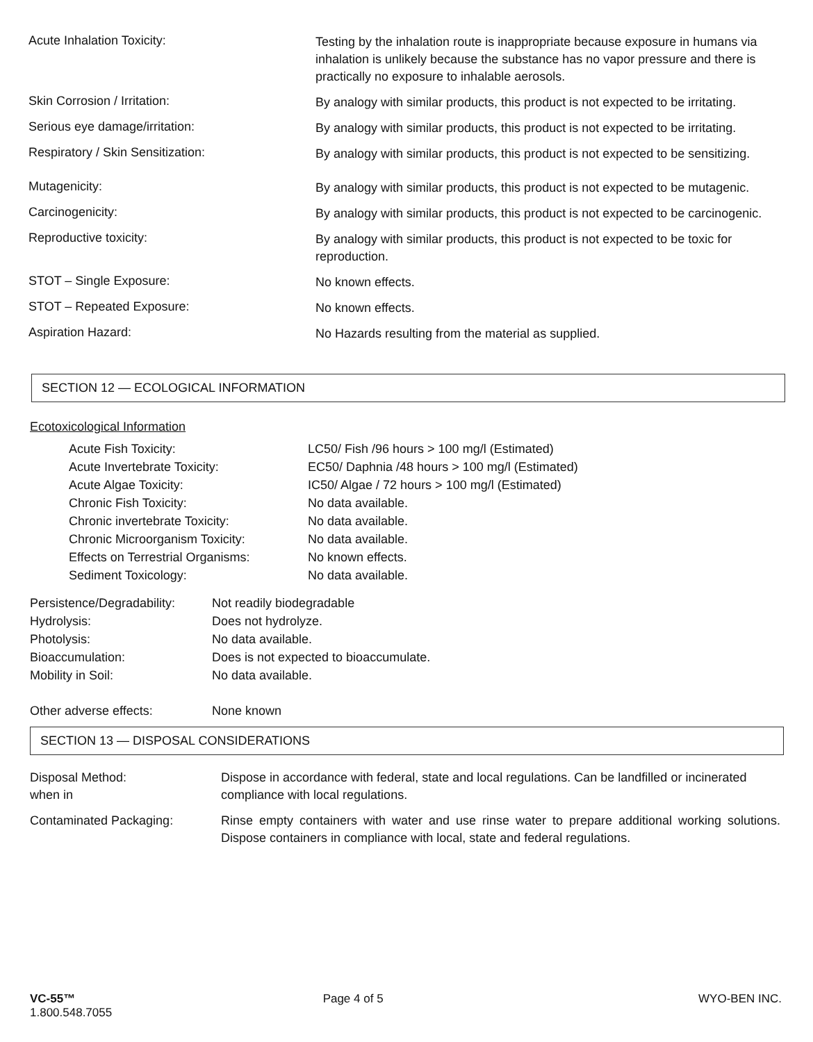Acute Inhalation Toxicity:
Testing by the inhalation route is inappropriate because exposure in humans via inhalation is unlikely because the substance has no vapor pressure and there is practically no exposure to inhalable aerosols.
Skin Corrosion / Irritation:
By analogy with similar products, this product is not expected to be irritating.
Serious eye damage/irritation:
By analogy with similar products, this product is not expected to be irritating.
Respiratory / Skin Sensitization:
By analogy with similar products, this product is not expected to be sensitizing.
Mutagenicity:
By analogy with similar products, this product is not expected to be mutagenic.
Carcinogenicity:
By analogy with similar products, this product is not expected to be carcinogenic.
Reproductive toxicity:
By analogy with similar products, this product is not expected to be toxic for reproduction.
STOT – Single Exposure:
No known effects.
STOT – Repeated Exposure:
No known effects.
Aspiration Hazard:
No Hazards resulting from the material as supplied.
SECTION 12 — ECOLOGICAL INFORMATION
Ecotoxicological Information
| Acute Fish Toxicity: | LC50/ Fish /96 hours > 100 mg/l (Estimated) |
| Acute Invertebrate Toxicity: | EC50/ Daphnia /48 hours > 100 mg/l (Estimated) |
| Acute Algae Toxicity: | IC50/ Algae / 72 hours > 100 mg/l (Estimated) |
| Chronic Fish Toxicity: | No data available. |
| Chronic invertebrate Toxicity: | No data available. |
| Chronic Microorganism Toxicity: | No data available. |
| Effects on Terrestrial Organisms: | No known effects. |
| Sediment Toxicology: | No data available. |
| Persistence/Degradability: | Not readily biodegradable |
| Hydrolysis: | Does not hydrolyze. |
| Photolysis: | No data available. |
| Bioaccumulation: | Does is not expected to bioaccumulate. |
| Mobility in Soil: | No data available. |
| Other adverse effects: | None known |
SECTION 13 — DISPOSAL CONSIDERATIONS
| Disposal Method: when in | Dispose in accordance with federal, state and local regulations. Can be landfilled or incinerated compliance with local regulations. |
| Contaminated Packaging: | Rinse empty containers with water and use rinse water to prepare additional working solutions. Dispose containers in compliance with local, state and federal regulations. |
VC-55™
1.800.548.7055
Page 4 of 5 WYO-BEN INC.